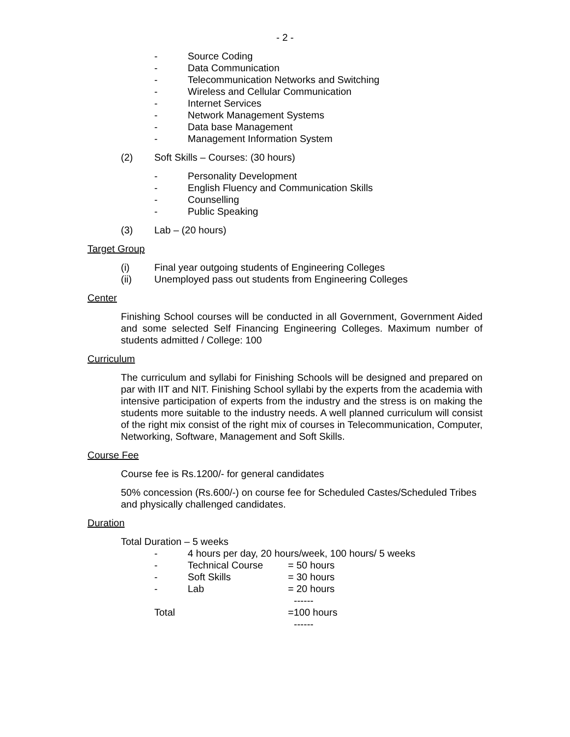- 2 -
- Source Coding
- Data Communication
- Telecommunication Networks and Switching
- Wireless and Cellular Communication
- Internet Services
- Network Management Systems
- Data base Management
- Management Information System
(2) Soft Skills – Courses: (30 hours)
- Personality Development
- English Fluency and Communication Skills
- Counselling
- Public Speaking
(3) Lab – (20 hours)
Target Group
(i) Final year outgoing students of Engineering Colleges
(ii) Unemployed pass out students from Engineering Colleges
Center
Finishing School courses will be conducted in all Government, Government Aided and some selected Self Financing Engineering Colleges. Maximum number of students admitted / College: 100
Curriculum
The curriculum and syllabi for Finishing Schools will be designed and prepared on par with IIT and NIT. Finishing School syllabi by the experts from the academia with intensive participation of experts from the industry and the stress is on making the students more suitable to the industry needs. A well planned curriculum will consist of the right mix consist of the right mix of courses in Telecommunication, Computer, Networking, Software, Management and Soft Skills.
Course Fee
Course fee is Rs.1200/- for general candidates
50% concession (Rs.600/-) on course fee for Scheduled Castes/Scheduled Tribes and physically challenged candidates.
Duration
Total Duration – 5 weeks
- 4 hours per day, 20 hours/week, 100 hours/ 5 weeks
- Technical Course = 50 hours
- Soft Skills = 30 hours
- Lab = 20 hours
------
Total =100 hours
------